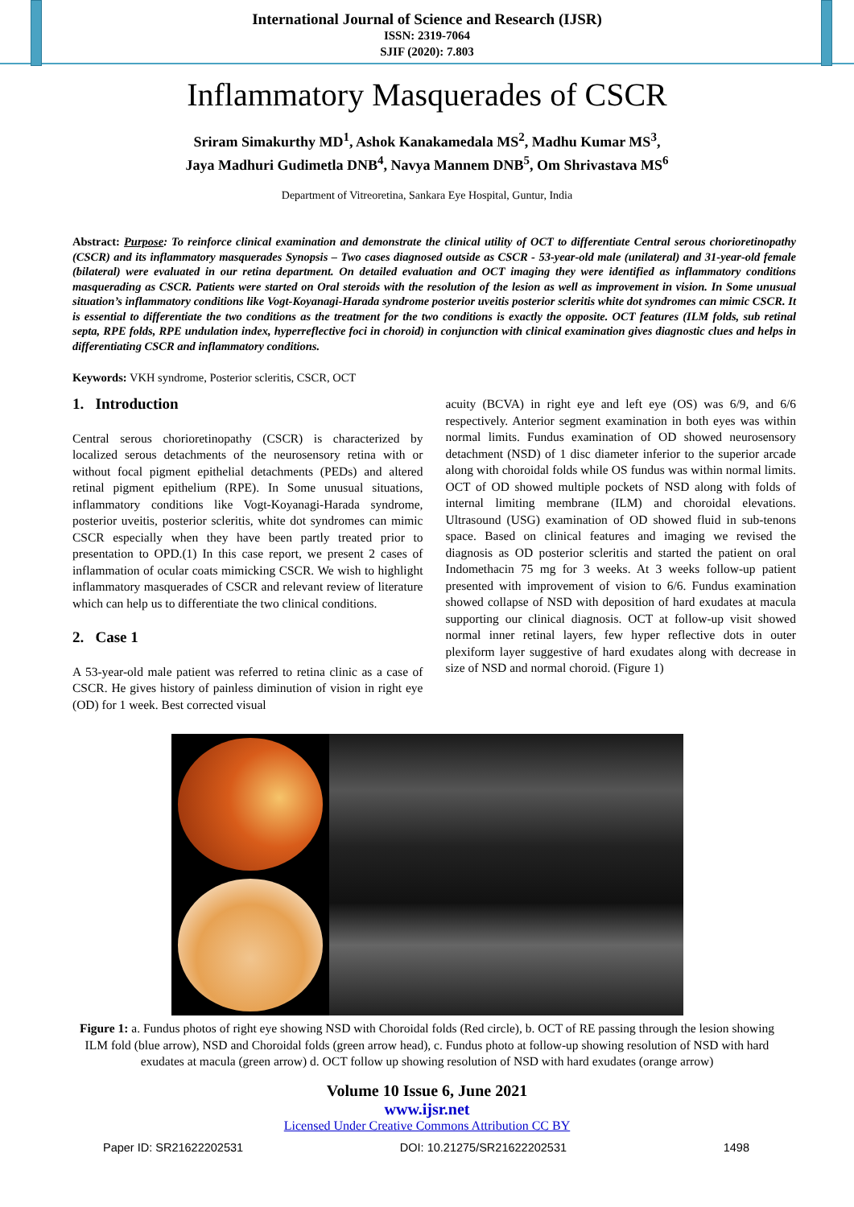International Journal of Science and Research (IJSR)
ISSN: 2319-7064
SJIF (2020): 7.803
Inflammatory Masquerades of CSCR
Sriram Simakurthy MD<sup>1</sup>, Ashok Kanakamedala MS<sup>2</sup>, Madhu Kumar MS<sup>3</sup>,
Jaya Madhuri Gudimetla DNB<sup>4</sup>, Navya Mannem DNB<sup>5</sup>, Om Shrivastava MS<sup>6</sup>
Department of Vitreoretina, Sankara Eye Hospital, Guntur, India
Abstract: Purpose: To reinforce clinical examination and demonstrate the clinical utility of OCT to differentiate Central serous chorioretinopathy (CSCR) and its inflammatory masquerades Synopsis – Two cases diagnosed outside as CSCR - 53-year-old male (unilateral) and 31-year-old female (bilateral) were evaluated in our retina department. On detailed evaluation and OCT imaging they were identified as inflammatory conditions masquerading as CSCR. Patients were started on Oral steroids with the resolution of the lesion as well as improvement in vision. In Some unusual situation’s inflammatory conditions like Vogt-Koyanagi-Harada syndrome posterior uveitis posterior scleritis white dot syndromes can mimic CSCR. It is essential to differentiate the two conditions as the treatment for the two conditions is exactly the opposite. OCT features (ILM folds, sub retinal septa, RPE folds, RPE undulation index, hyperreflective foci in choroid) in conjunction with clinical examination gives diagnostic clues and helps in differentiating CSCR and inflammatory conditions.
Keywords: VKH syndrome, Posterior scleritis, CSCR, OCT
1. Introduction
Central serous chorioretinopathy (CSCR) is characterized by localized serous detachments of the neurosensory retina with or without focal pigment epithelial detachments (PEDs) and altered retinal pigment epithelium (RPE). In Some unusual situations, inflammatory conditions like Vogt-Koyanagi-Harada syndrome, posterior uveitis, posterior scleritis, white dot syndromes can mimic CSCR especially when they have been partly treated prior to presentation to OPD.(1) In this case report, we present 2 cases of inflammation of ocular coats mimicking CSCR. We wish to highlight inflammatory masquerades of CSCR and relevant review of literature which can help us to differentiate the two clinical conditions.
2. Case 1
A 53-year-old male patient was referred to retina clinic as a case of CSCR. He gives history of painless diminution of vision in right eye (OD) for 1 week. Best corrected visual
acuity (BCVA) in right eye and left eye (OS) was 6/9, and 6/6 respectively. Anterior segment examination in both eyes was within normal limits. Fundus examination of OD showed neurosensory detachment (NSD) of 1 disc diameter inferior to the superior arcade along with choroidal folds while OS fundus was within normal limits. OCT of OD showed multiple pockets of NSD along with folds of internal limiting membrane (ILM) and choroidal elevations. Ultrasound (USG) examination of OD showed fluid in sub-tenons space. Based on clinical features and imaging we revised the diagnosis as OD posterior scleritis and started the patient on oral Indomethacin 75 mg for 3 weeks. At 3 weeks follow-up patient presented with improvement of vision to 6/6. Fundus examination showed collapse of NSD with deposition of hard exudates at macula supporting our clinical diagnosis. OCT at follow-up visit showed normal inner retinal layers, few hyper reflective dots in outer plexiform layer suggestive of hard exudates along with decrease in size of NSD and normal choroid. (Figure 1)
Figure 1: a. Fundus photos of right eye showing NSD with Choroidal folds (Red circle), b. OCT of RE passing through the lesion showing ILM fold (blue arrow), NSD and Choroidal folds (green arrow head), c. Fundus photo at follow-up showing resolution of NSD with hard exudates at macula (green arrow) d. OCT follow up showing resolution of NSD with hard exudates (orange arrow)
Volume 10 Issue 6, June 2021
www.ijsr.net
Licensed Under Creative Commons Attribution CC BY
Paper ID: SR21622202531 DOI: 10.21275/SR21622202531 1498